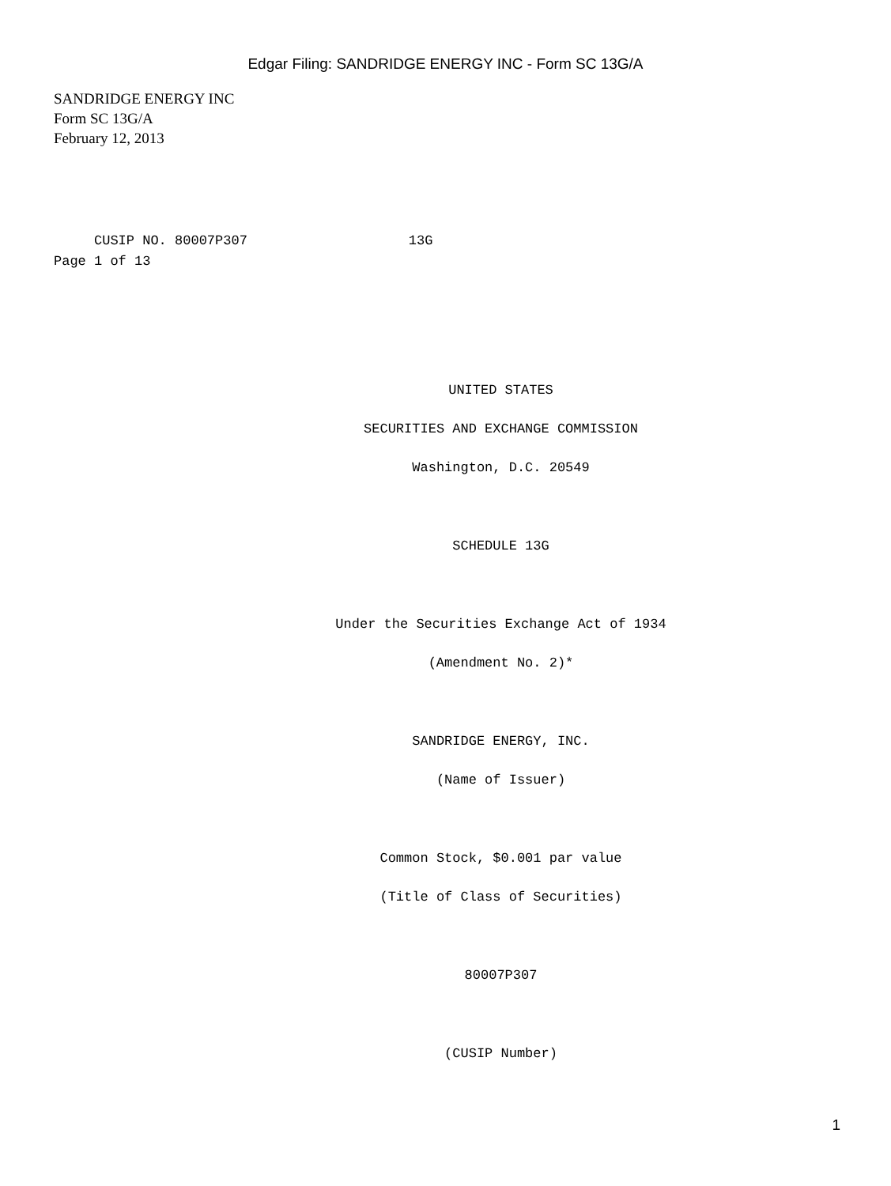Edgar Filing: SANDRIDGE ENERGY INC - Form SC 13G/A
SANDRIDGE ENERGY INC
Form SC 13G/A
February 12, 2013
CUSIP NO. 80007P307 13G Page 1 of 13
UNITED STATES
SECURITIES AND EXCHANGE COMMISSION
Washington, D.C. 20549
SCHEDULE 13G
Under the Securities Exchange Act of 1934
(Amendment No. 2)*
SANDRIDGE ENERGY, INC.
(Name of Issuer)
Common Stock, $0.001 par value
(Title of Class of Securities)
80007P307
(CUSIP Number)
1